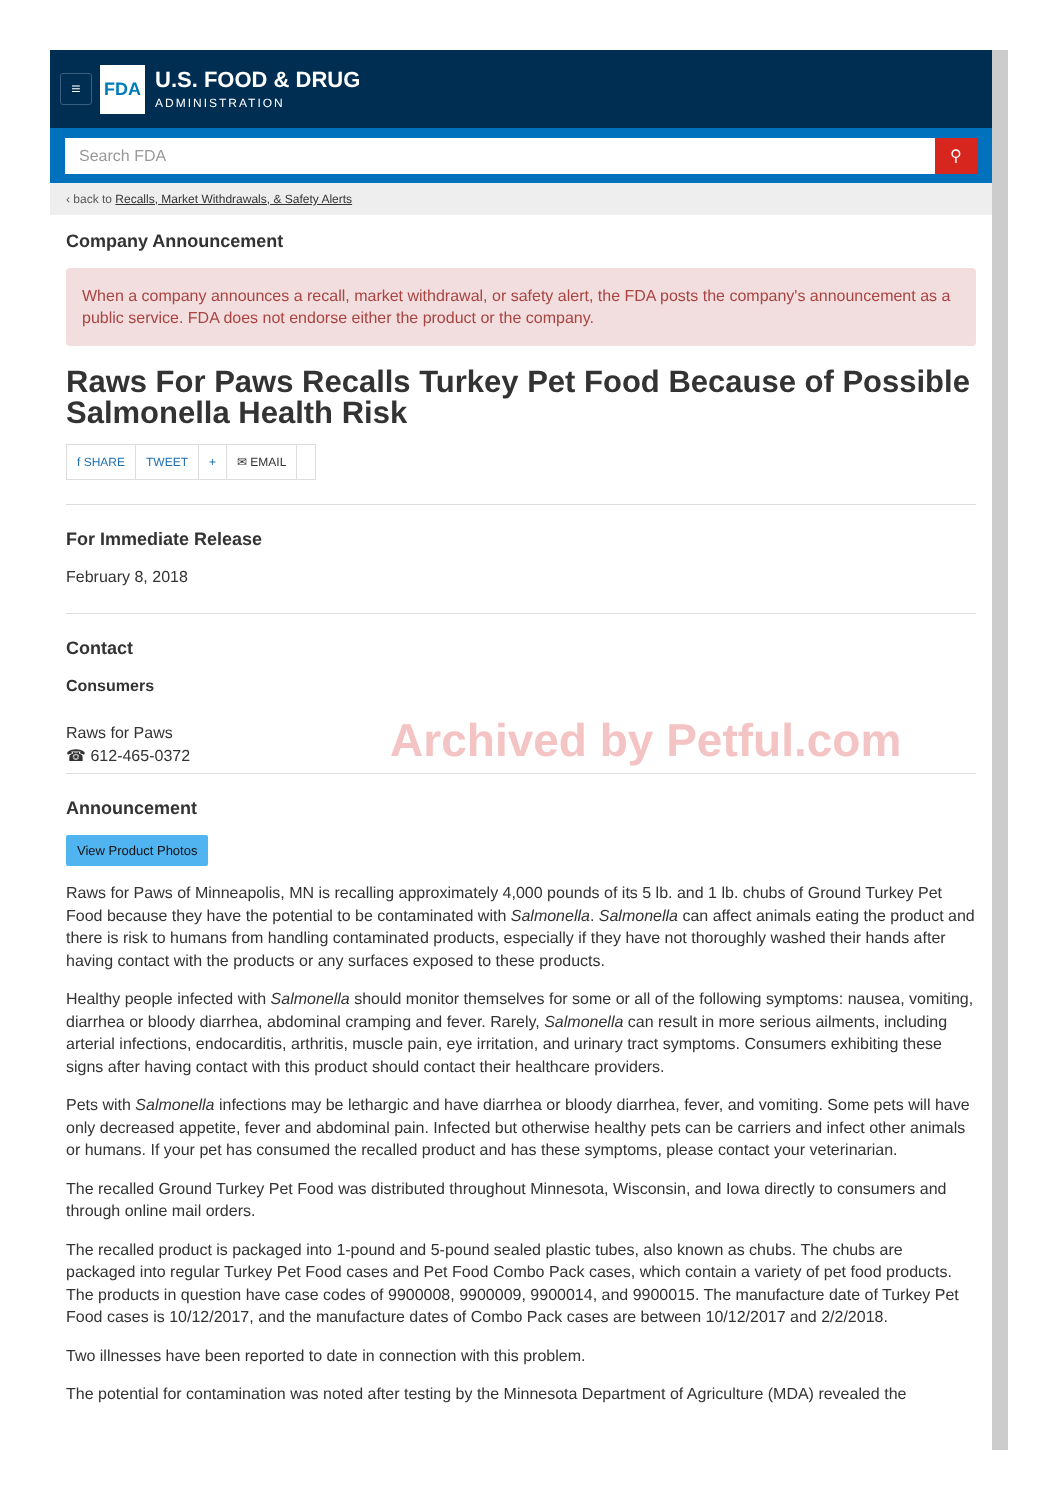≡
FDA
U.S. FOOD & DRUG
ADMINISTRATION
Search FDA ⚲
‹ back to Recalls, Market Withdrawals, & Safety Alerts
Company Announcement
When a company announces a recall, market withdrawal, or safety alert, the FDA posts the company's announcement as a public service. FDA does not endorse either the product or the company.
Raws For Paws Recalls Turkey Pet Food Because of Possible Salmonella Health Risk
f SHARE TWEET + ✉ EMAIL
For Immediate Release
February 8, 2018
Contact
Consumers
Raws for Paws
☎ 612-465-0372
Archived by Petful.com
Announcement
View Product Photos
Raws for Paws of Minneapolis, MN is recalling approximately 4,000 pounds of its 5 lb. and 1 lb. chubs of Ground Turkey Pet Food because they have the potential to be contaminated with Salmonella. Salmonella can affect animals eating the product and there is risk to humans from handling contaminated products, especially if they have not thoroughly washed their hands after having contact with the products or any surfaces exposed to these products.
Healthy people infected with Salmonella should monitor themselves for some or all of the following symptoms: nausea, vomiting, diarrhea or bloody diarrhea, abdominal cramping and fever. Rarely, Salmonella can result in more serious ailments, including arterial infections, endocarditis, arthritis, muscle pain, eye irritation, and urinary tract symptoms. Consumers exhibiting these signs after having contact with this product should contact their healthcare providers.
Pets with Salmonella infections may be lethargic and have diarrhea or bloody diarrhea, fever, and vomiting. Some pets will have only decreased appetite, fever and abdominal pain. Infected but otherwise healthy pets can be carriers and infect other animals or humans. If your pet has consumed the recalled product and has these symptoms, please contact your veterinarian.
The recalled Ground Turkey Pet Food was distributed throughout Minnesota, Wisconsin, and Iowa directly to consumers and through online mail orders.
The recalled product is packaged into 1-pound and 5-pound sealed plastic tubes, also known as chubs. The chubs are packaged into regular Turkey Pet Food cases and Pet Food Combo Pack cases, which contain a variety of pet food products. The products in question have case codes of 9900008, 9900009, 9900014, and 9900015. The manufacture date of Turkey Pet Food cases is 10/12/2017, and the manufacture dates of Combo Pack cases are between 10/12/2017 and 2/2/2018.
Two illnesses have been reported to date in connection with this problem.
The potential for contamination was noted after testing by the Minnesota Department of Agriculture (MDA) revealed the